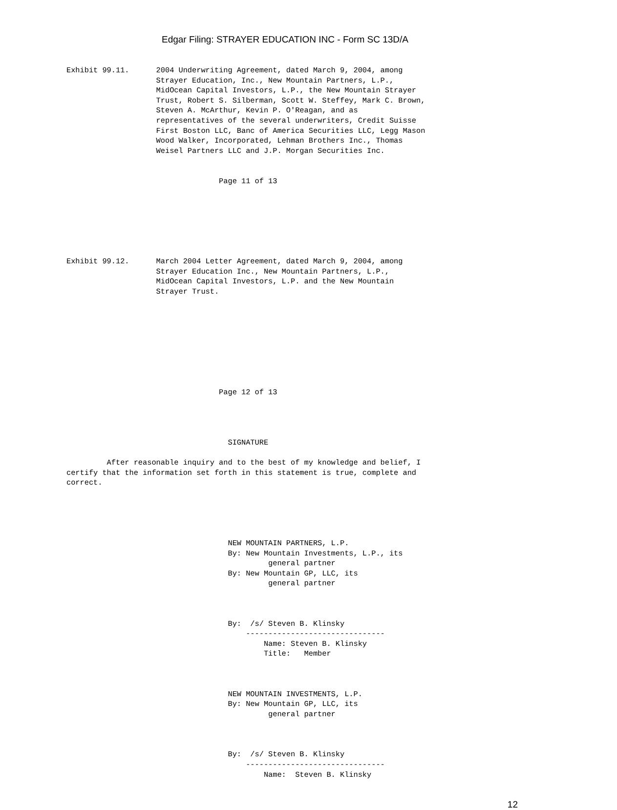Edgar Filing: STRAYER EDUCATION INC - Form SC 13D/A
Exhibit 99.11.      2004 Underwriting Agreement, dated March 9, 2004, among
                    Strayer Education, Inc., New Mountain Partners, L.P.,
                    MidOcean Capital Investors, L.P., the New Mountain Strayer
                    Trust, Robert S. Silberman, Scott W. Steffey, Mark C. Brown,
                    Steven A. McArthur, Kevin P. O'Reagan, and as
                    representatives of the several underwriters, Credit Suisse
                    First Boston LLC, Banc of America Securities LLC, Legg Mason
                    Wood Walker, Incorporated, Lehman Brothers Inc., Thomas
                    Weisel Partners LLC and J.P. Morgan Securities Inc.


                                  Page 11 of 13







Exhibit 99.12.      March 2004 Letter Agreement, dated March 9, 2004, among
                    Strayer Education Inc., New Mountain Partners, L.P.,
                    MidOcean Capital Investors, L.P. and the New Mountain
                    Strayer Trust.









                                  Page 12 of 13




                                    SIGNATURE

         After reasonable inquiry and to the best of my knowledge and belief, I
certify that the information set forth in this statement is true, complete and
correct.





                                    NEW MOUNTAIN PARTNERS, L.P.
                                    By: New Mountain Investments, L.P., its
                                             general partner
                                    By: New Mountain GP, LLC, its
                                             general partner



                                    By:  /s/ Steven B. Klinsky
                                        -------------------------------
                                            Name: Steven B. Klinsky
                                            Title:   Member



                                    NEW MOUNTAIN INVESTMENTS, L.P.
                                    By: New Mountain GP, LLC, its
                                             general partner



                                    By:  /s/ Steven B. Klinsky
                                        -------------------------------
                                            Name:  Steven B. Klinsky
12